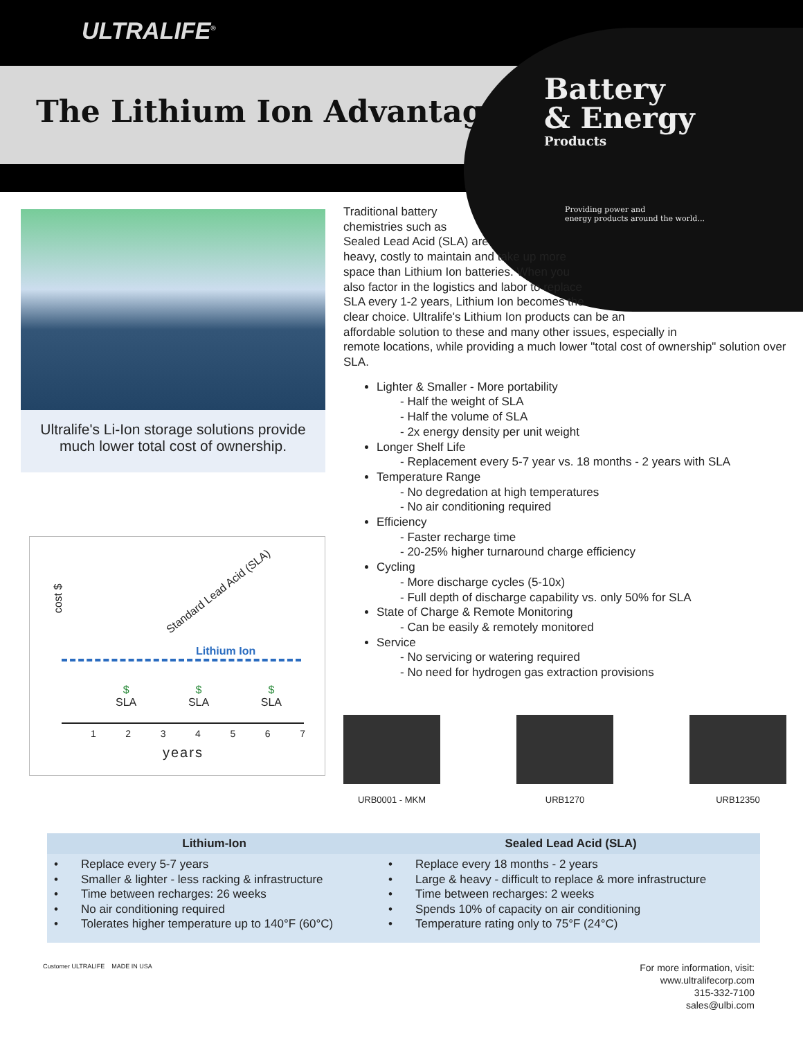ULTRALIFE<sup>®</sup>
The Lithium Ion Advantage
Battery
& Energy
Products
Providing power and
energy products around the world...
Ultralife's Li-Ion storage solutions provide much lower total cost of ownership.
cost $
Standard Lead Acid (SLA)
Lithium Ion
$
SLA $
SLA $
SLA
1 2 3 4 5 6 7
years
Traditional battery
chemistries such as
Sealed Lead Acid (SLA) are
heavy, costly to maintain and take up more
space than Lithium Ion batteries. When you
also factor in the logistics and labor to replace
SLA every 1-2 years, Lithium Ion becomes the
clear choice. Ultralife's Lithium Ion products can be an
affordable solution to these and many other issues, especially in
remote locations, while providing a much lower "total cost of ownership" solution over SLA.
Lighter & Smaller - More portability
- Half the weight of SLA
- Half the volume of SLA
- 2x energy density per unit weight
Longer Shelf Life
- Replacement every 5-7 year vs. 18 months - 2 years with SLA
Temperature Range
- No degredation at high temperatures
- No air conditioning required
Efficiency
- Faster recharge time
- 20-25% higher turnaround charge efficiency
Cycling
- More discharge cycles (5-10x)
- Full depth of discharge capability vs. only 50% for SLA
State of Charge & Remote Monitoring
- Can be easily & remotely monitored
Service
- No servicing or watering required
- No need for hydrogen gas extraction provisions
URB0001 - MKM URB1270 URB12350
| Lithium-Ion | Sealed Lead Acid (SLA) |
| --- | --- |
| • Replace every 5-7 years • Smaller & lighter - less racking & infrastructure • Time between recharges: 26 weeks • No air conditioning required • Tolerates higher temperature up to 140°F (60°C) | • Replace every 18 months - 2 years • Large & heavy - difficult to replace & more infrastructure • Time between recharges: 2 weeks • Spends 10% of capacity on air conditioning • Temperature rating only to 75°F (24°C) |
Customer ULTRALIFE MADE IN USA
For more information, visit:
www.ultralifecorp.com
315-332-7100
sales@ulbi.com